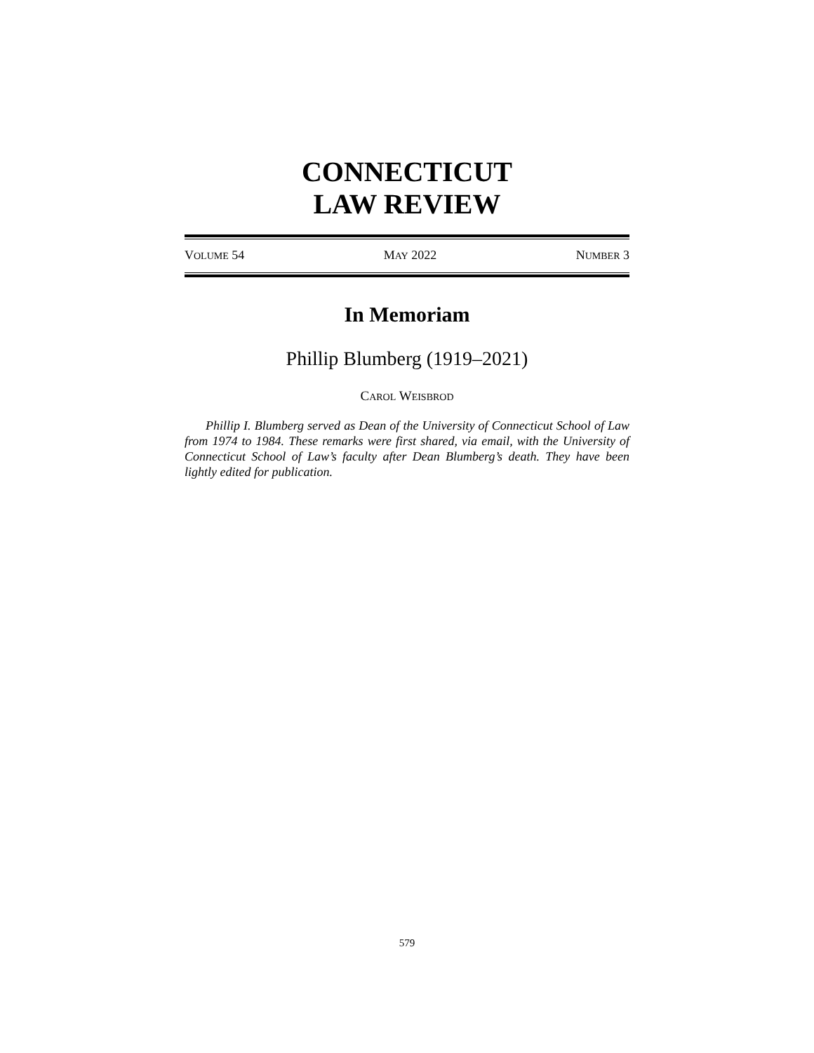CONNECTICUT
LAW REVIEW
VOLUME 54 MAY 2022 NUMBER 3
In Memoriam
Phillip Blumberg (1919–2021)
CAROL WEISBROD
Phillip I. Blumberg served as Dean of the University of Connecticut School of Law from 1974 to 1984. These remarks were first shared, via email, with the University of Connecticut School of Law’s faculty after Dean Blumberg’s death. They have been lightly edited for publication.
579